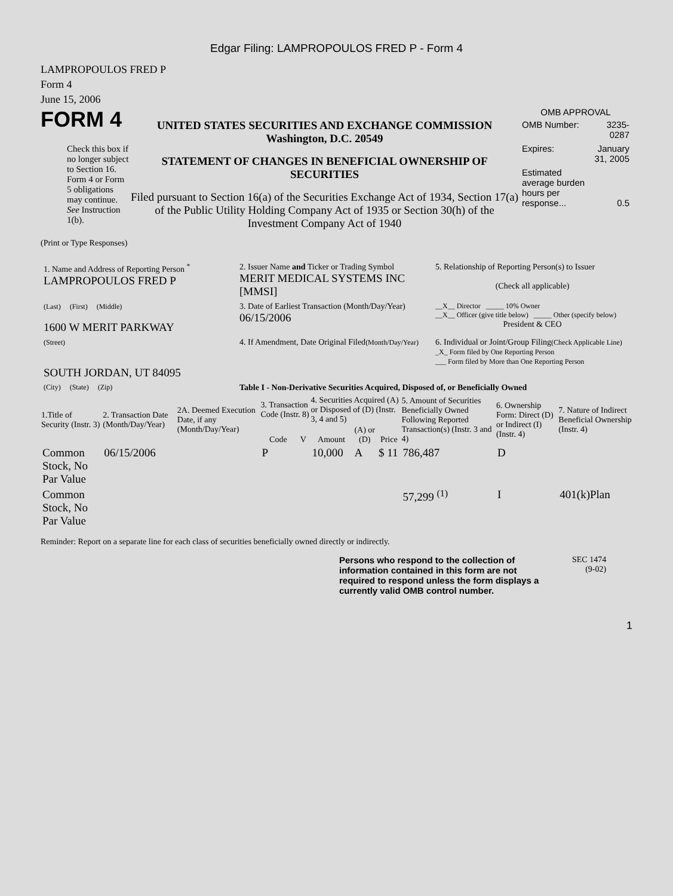Edgar Filing: LAMPROPOULOS FRED P - Form 4
LAMPROPOULOS FRED P
Form 4
June 15, 2006
FORM 4
Check this box if no longer subject to Section 16. Form 4 or Form 5 obligations may continue. See Instruction 1(b).
UNITED STATES SECURITIES AND EXCHANGE COMMISSION
Washington, D.C. 20549
STATEMENT OF CHANGES IN BENEFICIAL OWNERSHIP OF SECURITIES
Filed pursuant to Section 16(a) of the Securities Exchange Act of 1934, Section 17(a) of the Public Utility Holding Company Act of 1935 or Section 30(h) of the Investment Company Act of 1940
OMB APPROVAL
| OMB Number: | 3235-0287 |
| Expires: | January 31, 2005 |
| Estimated average burden hours per response... | 0.5 |
(Print or Type Responses)
| 1. Name and Address of Reporting Person <sup>*</sup> LAMPROPOULOS FRED P | 2. Issuer Name and Ticker or Trading Symbol MERIT MEDICAL SYSTEMS INC [MMSI] | 5. Relationship of Reporting Person(s) to Issuer (Check all applicable) |
| (Last) (First) (Middle) 1600 W MERIT PARKWAY | 3. Date of Earliest Transaction (Month/Day/Year) 06/15/2006 | __X__ Director _____ 10% Owner __X__ Officer (give title below) _____ Other (specify below) President & CEO |
| (Street) SOUTH JORDAN, UT 84095 | 4. If Amendment, Date Original Filed (Month/Day/Year) | 6. Individual or Joint/Group Filing (Check Applicable Line) _X_ Form filed by One Reporting Person ___ Form filed by More than One Reporting Person |
| (City) (State) (Zip) | Table I - Non-Derivative Securities Acquired, Disposed of, or Beneficially Owned | |
| 1.Title of Security (Instr. 3) | 2. Transaction Date (Month/Day/Year) | 2A. Deemed Execution Date, if any (Month/Day/Year) | 3. Transaction Code (Instr. 8) | | 4. Securities Acquired (A) or Disposed of (D) (Instr. 3, 4 and 5) | | | 5. Amount of Securities Beneficially Owned Following Reported Transaction(s) (Instr. 3 and 4) | 6. Ownership Form: Direct (D) or Indirect (I) (Instr. 4) | 7. Nature of Indirect Beneficial Ownership (Instr. 4) |
| --- | --- | --- | --- | --- | --- | --- | --- | --- | --- | --- |
| | | | Code | V | Amount | (A) or (D) | Price | | | |
| Common Stock, No Par Value | 06/15/2006 | | P | | 10,000 | A | $ 11 | 786,487 | D | |
| Common Stock, No Par Value | | | | | | | | 57,299 <sup>(1)</sup> | I | 401(k)Plan |
Reminder: Report on a separate line for each class of securities beneficially owned directly or indirectly.
Persons who respond to the collection of information contained in this form are not required to respond unless the form displays a currently valid OMB control number.
SEC 1474
(9-02)
1